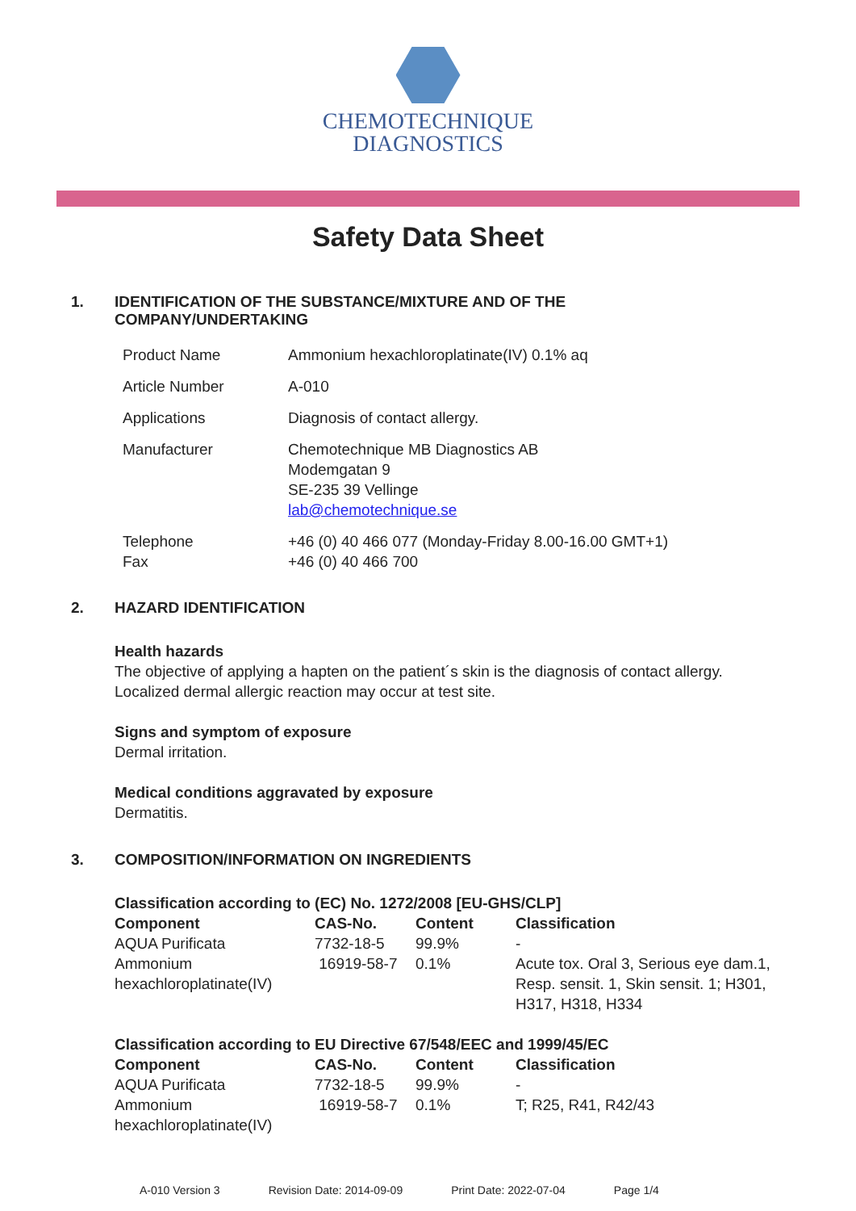CHEMOTECHNIQUE
DIAGNOSTICS
Safety Data Sheet
1. IDENTIFICATION OF THE SUBSTANCE/MIXTURE AND OF THE
COMPANY/UNDERTAKING
| Product Name | Ammonium hexachloroplatinate(IV) 0.1% aq |
| Article Number | A-010 |
| Applications | Diagnosis of contact allergy. |
| Manufacturer | Chemotechnique MB Diagnostics AB Modemgatan 9 SE-235 39 Vellinge lab@chemotechnique.se |
| Telephone Fax | +46 (0) 40 466 077 (Monday-Friday 8.00-16.00 GMT+1) +46 (0) 40 466 700 |
2. HAZARD IDENTIFICATION
Health hazards
The objective of applying a hapten on the patient´s skin is the diagnosis of contact allergy.
Localized dermal allergic reaction may occur at test site.
Signs and symptom of exposure
Dermal irritation.
Medical conditions aggravated by exposure
Dermatitis.
3. COMPOSITION/INFORMATION ON INGREDIENTS
| Classification according to (EC) No. 1272/2008 [EU-GHS/CLP] | | | |
| --- | --- | --- | --- |
| Component | CAS-No. | Content | Classification |
| AQUA Purificata | 7732-18-5 | 99.9% | - |
| Ammonium hexachloroplatinate(IV) | 16919-58-7 | 0.1% | Acute tox. Oral 3, Serious eye dam.1, Resp. sensit. 1, Skin sensit. 1; H301, H317, H318, H334 |
| Classification according to EU Directive 67/548/EEC and 1999/45/EC | | | |
| --- | --- | --- | --- |
| Component | CAS-No. | Content | Classification |
| AQUA Purificata | 7732-18-5 | 99.9% | - |
| Ammonium hexachloroplatinate(IV) | 16919-58-7 | 0.1% | T; R25, R41, R42/43 |
A-010 Version 3 Revision Date: 2014-09-09 Print Date: 2022-07-04 Page 1/4